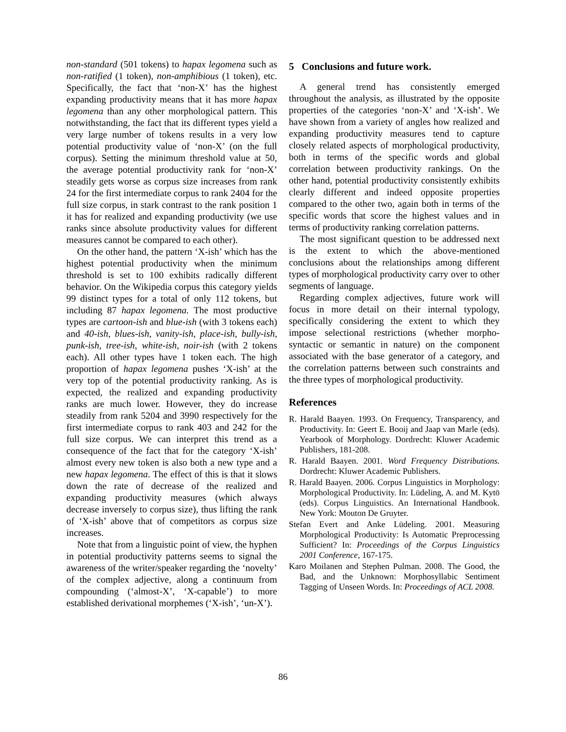non-standard (501 tokens) to hapax legomena such as non-ratified (1 token), non-amphibious (1 token), etc. Specifically, the fact that ‘non-X’ has the highest expanding productivity means that it has more hapax legomena than any other morphological pattern. This notwithstanding, the fact that its different types yield a very large number of tokens results in a very low potential productivity value of ‘non-X’ (on the full corpus). Setting the minimum threshold value at 50, the average potential productivity rank for ‘non-X’ steadily gets worse as corpus size increases from rank 24 for the first intermediate corpus to rank 2404 for the full size corpus, in stark contrast to the rank position 1 it has for realized and expanding productivity (we use ranks since absolute productivity values for different measures cannot be compared to each other).
On the other hand, the pattern ‘X-ish’ which has the highest potential productivity when the minimum threshold is set to 100 exhibits radically different behavior. On the Wikipedia corpus this category yields 99 distinct types for a total of only 112 tokens, but including 87 hapax legomena. The most productive types are cartoon-ish and blue-ish (with 3 tokens each) and 40-ish, blues-ish, vanity-ish, place-ish, bully-ish, punk-ish, tree-ish, white-ish, noir-ish (with 2 tokens each). All other types have 1 token each. The high proportion of hapax legomena pushes ‘X-ish’ at the very top of the potential productivity ranking. As is expected, the realized and expanding productivity ranks are much lower. However, they do increase steadily from rank 5204 and 3990 respectively for the first intermediate corpus to rank 403 and 242 for the full size corpus. We can interpret this trend as a consequence of the fact that for the category ‘X-ish’ almost every new token is also both a new type and a new hapax legomena. The effect of this is that it slows down the rate of decrease of the realized and expanding productivity measures (which always decrease inversely to corpus size), thus lifting the rank of ‘X-ish’ above that of competitors as corpus size increases.
Note that from a linguistic point of view, the hyphen in potential productivity patterns seems to signal the awareness of the writer/speaker regarding the ‘novelty’ of the complex adjective, along a continuum from compounding (‘almost-X’, ‘X-capable’) to more established derivational morphemes (‘X-ish’, ‘un-X’).
5 Conclusions and future work.
A general trend has consistently emerged throughout the analysis, as illustrated by the opposite properties of the categories ‘non-X’ and ‘X-ish’. We have shown from a variety of angles how realized and expanding productivity measures tend to capture closely related aspects of morphological productivity, both in terms of the specific words and global correlation between productivity rankings. On the other hand, potential productivity consistently exhibits clearly different and indeed opposite properties compared to the other two, again both in terms of the specific words that score the highest values and in terms of productivity ranking correlation patterns.
The most significant question to be addressed next is the extent to which the above-mentioned conclusions about the relationships among different types of morphological productivity carry over to other segments of language.
Regarding complex adjectives, future work will focus in more detail on their internal typology, specifically considering the extent to which they impose selectional restrictions (whether morpho-syntactic or semantic in nature) on the component associated with the base generator of a category, and the correlation patterns between such constraints and the three types of morphological productivity.
References
R. Harald Baayen. 1993. On Frequency, Transparency, and Productivity. In: Geert E. Booij and Jaap van Marle (eds). Yearbook of Morphology. Dordrecht: Kluwer Academic Publishers, 181-208.
R. Harald Baayen. 2001. Word Frequency Distributions. Dordrecht: Kluwer Academic Publishers.
R. Harald Baayen. 2006. Corpus Linguistics in Morphology: Morphological Productivity. In: Lüdeling, A. and M. Kytö (eds). Corpus Linguistics. An International Handbook. New York: Mouton De Gruyter.
Stefan Evert and Anke Lüdeling. 2001. Measuring Morphological Productivity: Is Automatic Preprocessing Sufficient? In: Proceedings of the Corpus Linguistics 2001 Conference, 167-175.
Karo Moilanen and Stephen Pulman. 2008. The Good, the Bad, and the Unknown: Morphosyllabic Sentiment Tagging of Unseen Words. In: Proceedings of ACL 2008.
86